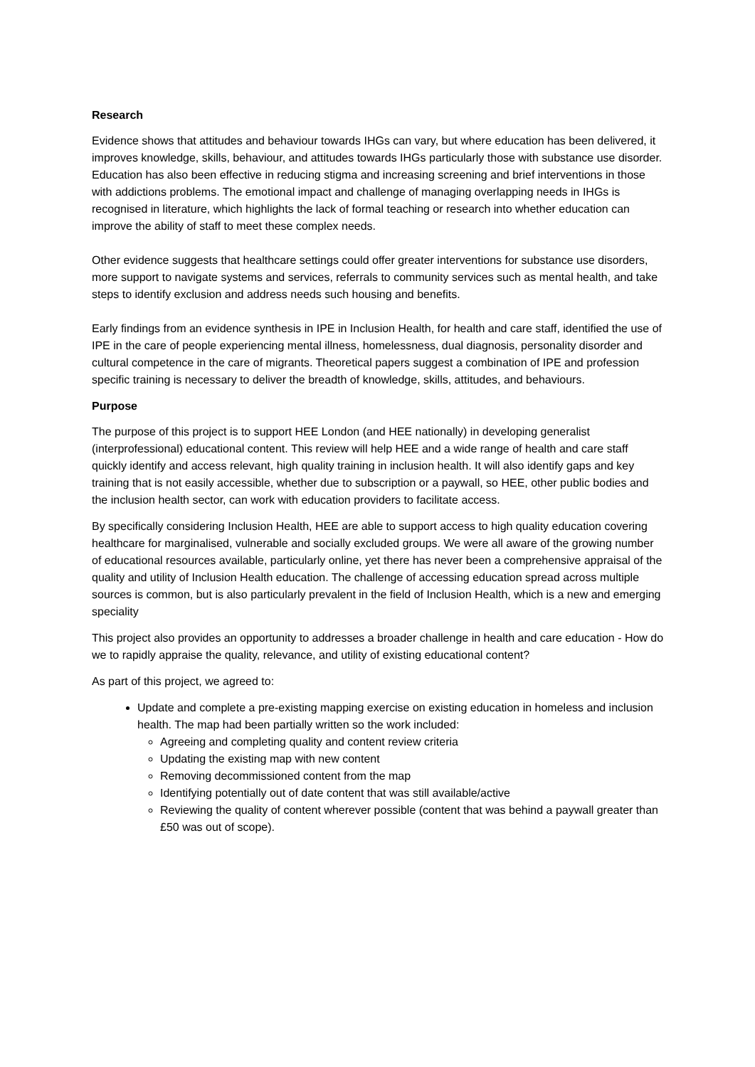Research
Evidence shows that attitudes and behaviour towards IHGs can vary, but where education has been delivered, it improves knowledge, skills, behaviour, and attitudes towards IHGs particularly those with substance use disorder. Education has also been effective in reducing stigma and increasing screening and brief interventions in those with addictions problems. The emotional impact and challenge of managing overlapping needs in IHGs is recognised in literature, which highlights the lack of formal teaching or research into whether education can improve the ability of staff to meet these complex needs.
Other evidence suggests that healthcare settings could offer greater interventions for substance use disorders, more support to navigate systems and services, referrals to community services such as mental health, and take steps to identify exclusion and address needs such housing and benefits.
Early findings from an evidence synthesis in IPE in Inclusion Health, for health and care staff, identified the use of IPE in the care of people experiencing mental illness, homelessness, dual diagnosis, personality disorder and cultural competence in the care of migrants. Theoretical papers suggest a combination of IPE and profession specific training is necessary to deliver the breadth of knowledge, skills, attitudes, and behaviours.
Purpose
The purpose of this project is to support HEE London (and HEE nationally) in developing generalist (interprofessional) educational content. This review will help HEE and a wide range of health and care staff quickly identify and access relevant, high quality training in inclusion health. It will also identify gaps and key training that is not easily accessible, whether due to subscription or a paywall, so HEE, other public bodies and the inclusion health sector, can work with education providers to facilitate access.
By specifically considering Inclusion Health, HEE are able to support access to high quality education covering healthcare for marginalised, vulnerable and socially excluded groups. We were all aware of the growing number of educational resources available, particularly online, yet there has never been a comprehensive appraisal of the quality and utility of Inclusion Health education. The challenge of accessing education spread across multiple sources is common, but is also particularly prevalent in the field of Inclusion Health, which is a new and emerging speciality
This project also provides an opportunity to addresses a broader challenge in health and care education - How do we to rapidly appraise the quality, relevance, and utility of existing educational content?
As part of this project, we agreed to:
Update and complete a pre-existing mapping exercise on existing education in homeless and inclusion health. The map had been partially written so the work included:
Agreeing and completing quality and content review criteria
Updating the existing map with new content
Removing decommissioned content from the map
Identifying potentially out of date content that was still available/active
Reviewing the quality of content wherever possible (content that was behind a paywall greater than £50 was out of scope).